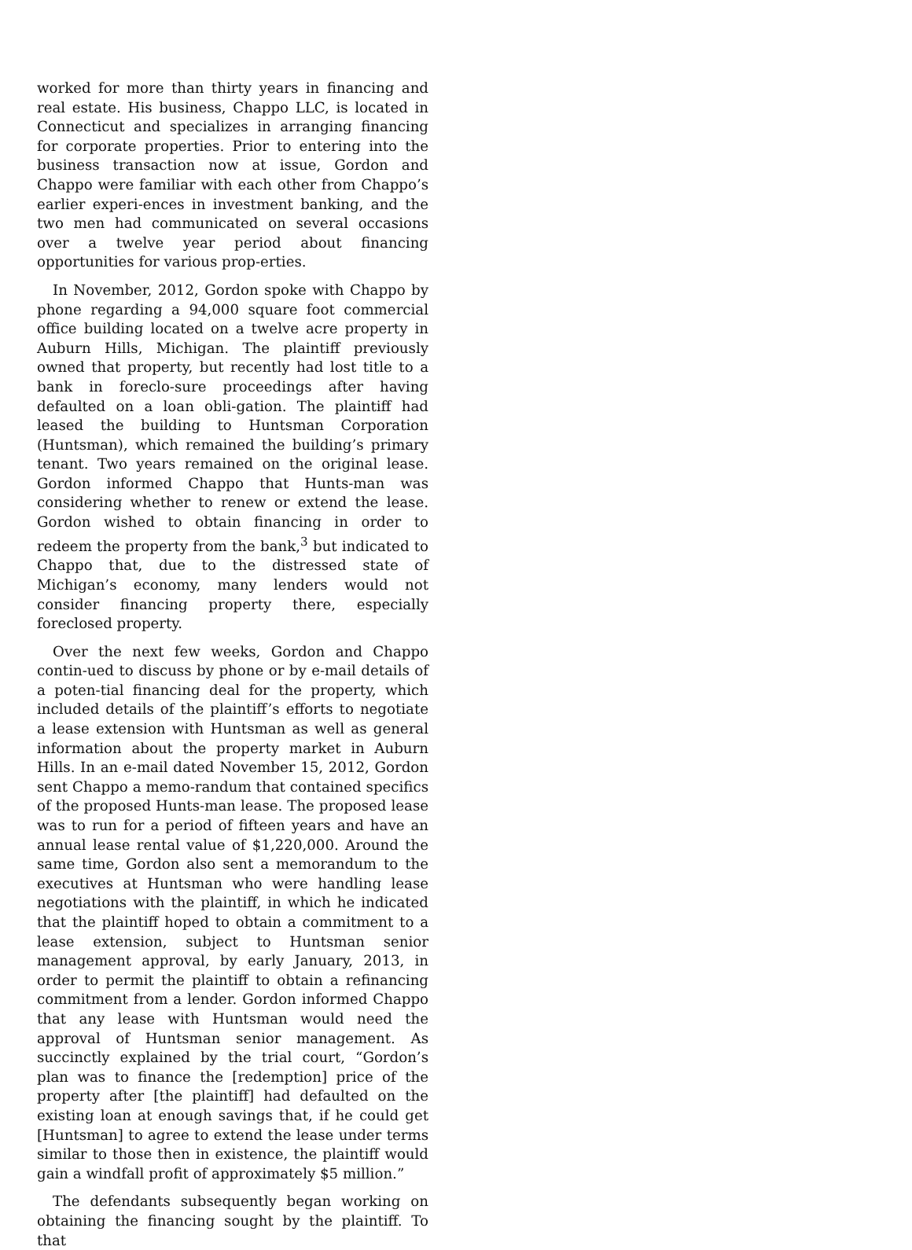worked for more than thirty years in financing and real estate. His business, Chappo LLC, is located in Connecticut and specializes in arranging financing for corporate properties. Prior to entering into the business transaction now at issue, Gordon and Chappo were familiar with each other from Chappo’s earlier experi-ences in investment banking, and the two men had communicated on several occasions over a twelve year period about financing opportunities for various prop-erties.
In November, 2012, Gordon spoke with Chappo by phone regarding a 94,000 square foot commercial office building located on a twelve acre property in Auburn Hills, Michigan. The plaintiff previously owned that property, but recently had lost title to a bank in foreclo-sure proceedings after having defaulted on a loan obli-gation. The plaintiff had leased the building to Huntsman Corporation (Huntsman), which remained the building’s primary tenant. Two years remained on the original lease. Gordon informed Chappo that Hunts-man was considering whether to renew or extend the lease. Gordon wished to obtain financing in order to redeem the property from the bank,<sup>3</sup> but indicated to Chappo that, due to the distressed state of Michigan’s economy, many lenders would not consider financing property there, especially foreclosed property.
Over the next few weeks, Gordon and Chappo contin-ued to discuss by phone or by e-mail details of a poten-tial financing deal for the property, which included details of the plaintiff’s efforts to negotiate a lease extension with Huntsman as well as general information about the property market in Auburn Hills. In an e-mail dated November 15, 2012, Gordon sent Chappo a memo-randum that contained specifics of the proposed Hunts-man lease. The proposed lease was to run for a period of fifteen years and have an annual lease rental value of $1,220,000. Around the same time, Gordon also sent a memorandum to the executives at Huntsman who were handling lease negotiations with the plaintiff, in which he indicated that the plaintiff hoped to obtain a commitment to a lease extension, subject to Huntsman senior management approval, by early January, 2013, in order to permit the plaintiff to obtain a refinancing commitment from a lender. Gordon informed Chappo that any lease with Huntsman would need the approval of Huntsman senior management. As succinctly explained by the trial court, “Gordon’s plan was to finance the [redemption] price of the property after [the plaintiff] had defaulted on the existing loan at enough savings that, if he could get [Huntsman] to agree to extend the lease under terms similar to those then in existence, the plaintiff would gain a windfall profit of approximately $5 million.”
The defendants subsequently began working on obtaining the financing sought by the plaintiff. To that